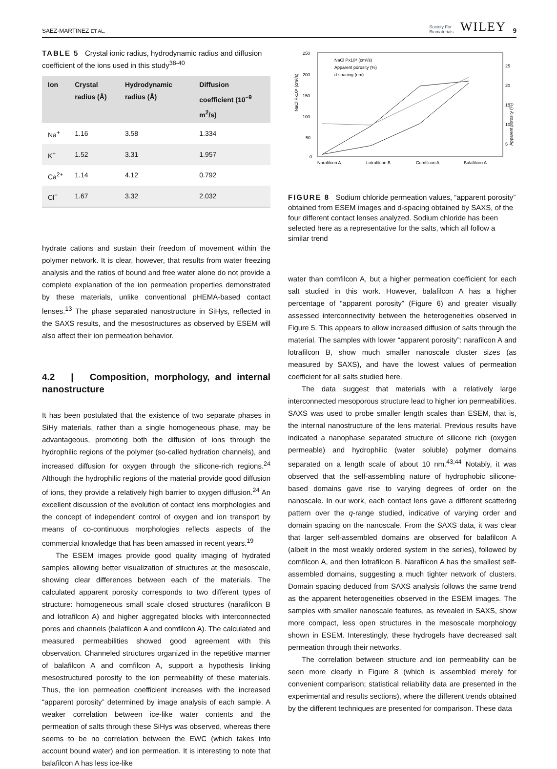SAEZ-MARTINEZ ET AL. Society For
Biomaterials WILEY 9
TABLE 5 Crystal ionic radius, hydrodynamic radius and diffusion coefficient of the ions used in this study<sup>38-40</sup>
| Ion | Crystal radius (Å) | Hydrodynamic radius (Å) | Diffusion coefficient (10<sup>−9</sup> m<sup>2</sup>/s) |
| --- | --- | --- | --- |
| Na<sup>+</sup> | 1.16 | 3.58 | 1.334 |
| K<sup>+</sup> | 1.52 | 3.31 | 1.957 |
| Ca<sup>2+</sup> | 1.14 | 4.12 | 0.792 |
| Cl<sup>−</sup> | 1.67 | 3.32 | 2.032 |
hydrate cations and sustain their freedom of movement within the polymer network. It is clear, however, that results from water freezing analysis and the ratios of bound and free water alone do not provide a complete explanation of the ion permeation properties demonstrated by these materials, unlike conventional pHEMA-based contact lenses.<sup>13</sup> The phase separated nanostructure in SiHys, reflected in the SAXS results, and the mesostructures as observed by ESEM will also affect their ion permeation behavior.
4.2 | Composition, morphology, and internal nanostructure
It has been postulated that the existence of two separate phases in SiHy materials, rather than a single homogeneous phase, may be advantageous, promoting both the diffusion of ions through the hydrophilic regions of the polymer (so-called hydration channels), and increased diffusion for oxygen through the silicone-rich regions.<sup>24</sup> Although the hydrophilic regions of the material provide good diffusion of ions, they provide a relatively high barrier to oxygen diffusion.<sup>24</sup> An excellent discussion of the evolution of contact lens morphologies and the concept of independent control of oxygen and ion transport by means of co-continuous morphologies reflects aspects of the commercial knowledge that has been amassed in recent years.<sup>19</sup>
The ESEM images provide good quality imaging of hydrated samples allowing better visualization of structures at the mesoscale, showing clear differences between each of the materials. The calculated apparent porosity corresponds to two different types of structure: homogeneous small scale closed structures (narafilcon B and lotrafilcon A) and higher aggregated blocks with interconnected pores and channels (balafilcon A and comfilcon A). The calculated and measured permeabilities showed good agreement with this observation. Channeled structures organized in the repetitive manner of balafilcon A and comfilcon A, support a hypothesis linking mesostructured porosity to the ion permeability of these materials. Thus, the ion permeation coefficient increases with the increased “apparent porosity” determined by image analysis of each sample. A weaker correlation between ice-like water contents and the permeation of salts through these SiHys was observed, whereas there seems to be no correlation between the EWC (which takes into account bound water) and ion permeation. It is interesting to note that balafilcon A has less ice-like
NaCl Px10⁸ (cm²/s)
250
200
150
100
50
0
Narafilcon A
Lotrafilcon B
Comfilcon A
Balafilcon A
25
20
15
10
5
Apparent porosity (%)
NaCl Px10⁸ (cm²/s)
Apparent porosity (%)
d-spacing (nm)
FIGURE 8 Sodium chloride permeation values, “apparent porosity” obtained from ESEM images and d-spacing obtained by SAXS, of the four different contact lenses analyzed. Sodium chloride has been selected here as a representative for the salts, which all follow a similar trend
water than comfilcon A, but a higher permeation coefficient for each salt studied in this work. However, balafilcon A has a higher percentage of “apparent porosity” (Figure 6) and greater visually assessed interconnectivity between the heterogeneities observed in Figure 5. This appears to allow increased diffusion of salts through the material. The samples with lower “apparent porosity”: narafilcon A and lotrafilcon B, show much smaller nanoscale cluster sizes (as measured by SAXS), and have the lowest values of permeation coefficient for all salts studied here.
The data suggest that materials with a relatively large interconnected mesoporous structure lead to higher ion permeabilities. SAXS was used to probe smaller length scales than ESEM, that is, the internal nanostructure of the lens material. Previous results have indicated a nanophase separated structure of silicone rich (oxygen permeable) and hydrophilic (water soluble) polymer domains separated on a length scale of about 10 nm.<sup>43,44</sup> Notably, it was observed that the self-assembling nature of hydrophobic silicone-based domains gave rise to varying degrees of order on the nanoscale. In our work, each contact lens gave a different scattering pattern over the q-range studied, indicative of varying order and domain spacing on the nanoscale. From the SAXS data, it was clear that larger self-assembled domains are observed for balafilcon A (albeit in the most weakly ordered system in the series), followed by comfilcon A, and then lotrafilcon B. Narafilcon A has the smallest self-assembled domains, suggesting a much tighter network of clusters. Domain spacing deduced from SAXS analysis follows the same trend as the apparent heterogeneities observed in the ESEM images. The samples with smaller nanoscale features, as revealed in SAXS, show more compact, less open structures in the mesoscale morphology shown in ESEM. Interestingly, these hydrogels have decreased salt permeation through their networks.
The correlation between structure and ion permeability can be seen more clearly in Figure 8 (which is assembled merely for convenient comparison; statistical reliability data are presented in the experimental and results sections), where the different trends obtained by the different techniques are presented for comparison. These data